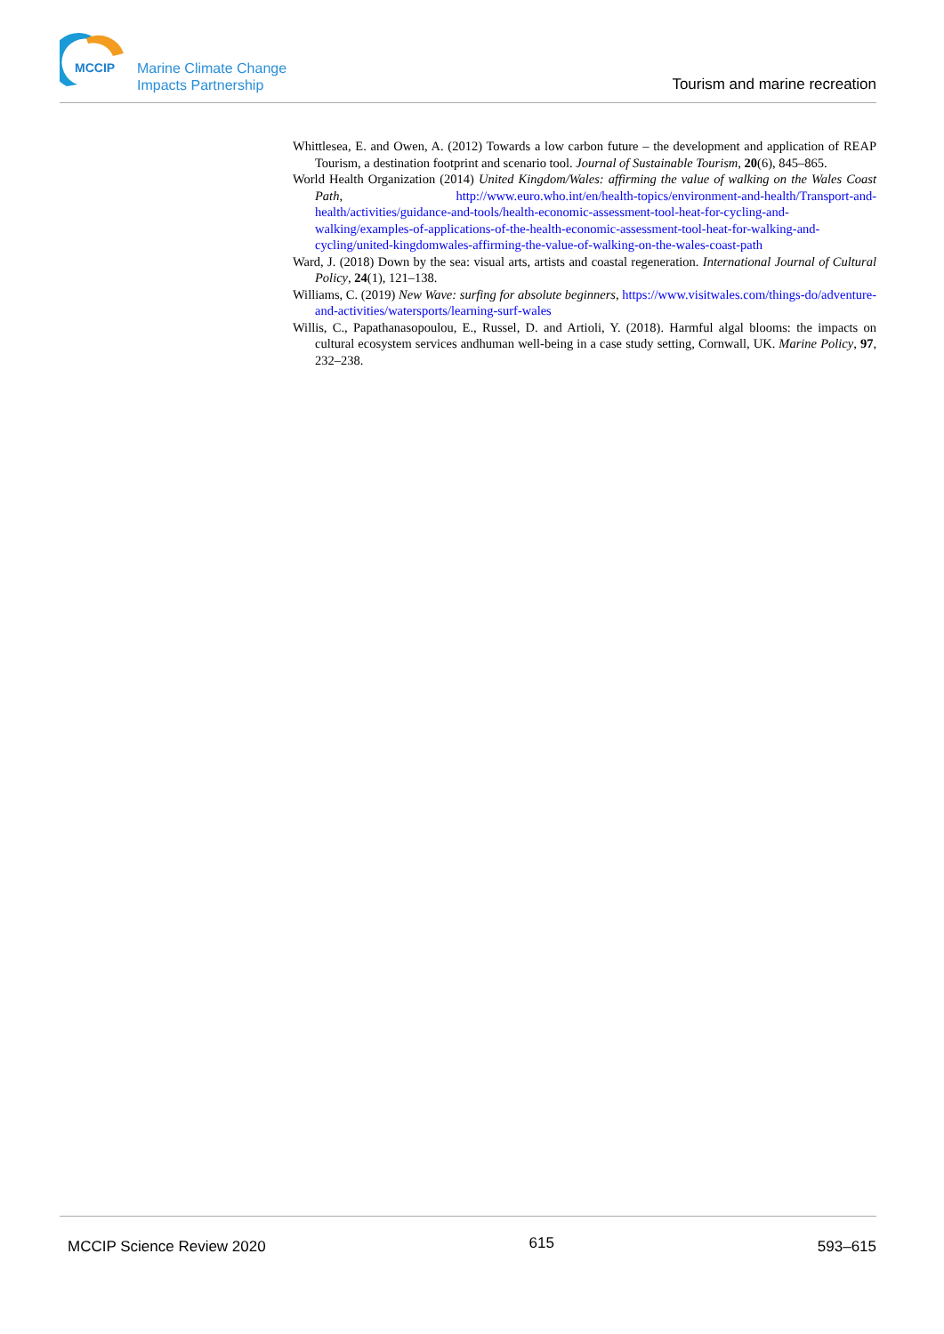MCCIP
Marine Climate Change
Impacts Partnership
Tourism and marine recreation
Whittlesea, E. and Owen, A. (2012) Towards a low carbon future – the development and application of REAP Tourism, a destination footprint and scenario tool. Journal of Sustainable Tourism, 20(6), 845–865.
World Health Organization (2014) United Kingdom/Wales: affirming the value of walking on the Wales Coast Path, http://www.euro.who.int/en/health-topics/environment-and-health/Transport-and-health/activities/guidance-and-tools/health-economic-assessment-tool-heat-for-cycling-and-walking/examples-of-applications-of-the-health-economic-assessment-tool-heat-for-walking-and-cycling/united-kingdomwales-affirming-the-value-of-walking-on-the-wales-coast-path
Ward, J. (2018) Down by the sea: visual arts, artists and coastal regeneration. International Journal of Cultural Policy, 24(1), 121–138.
Williams, C. (2019) New Wave: surfing for absolute beginners, https://www.visitwales.com/things-do/adventure-and-activities/watersports/learning-surf-wales
Willis, C., Papathanasopoulou, E., Russel, D. and Artioli, Y. (2018). Harmful algal blooms: the impacts on cultural ecosystem services andhuman well-being in a case study setting, Cornwall, UK. Marine Policy, 97, 232–238.
MCCIP Science Review 2020 615 593–615